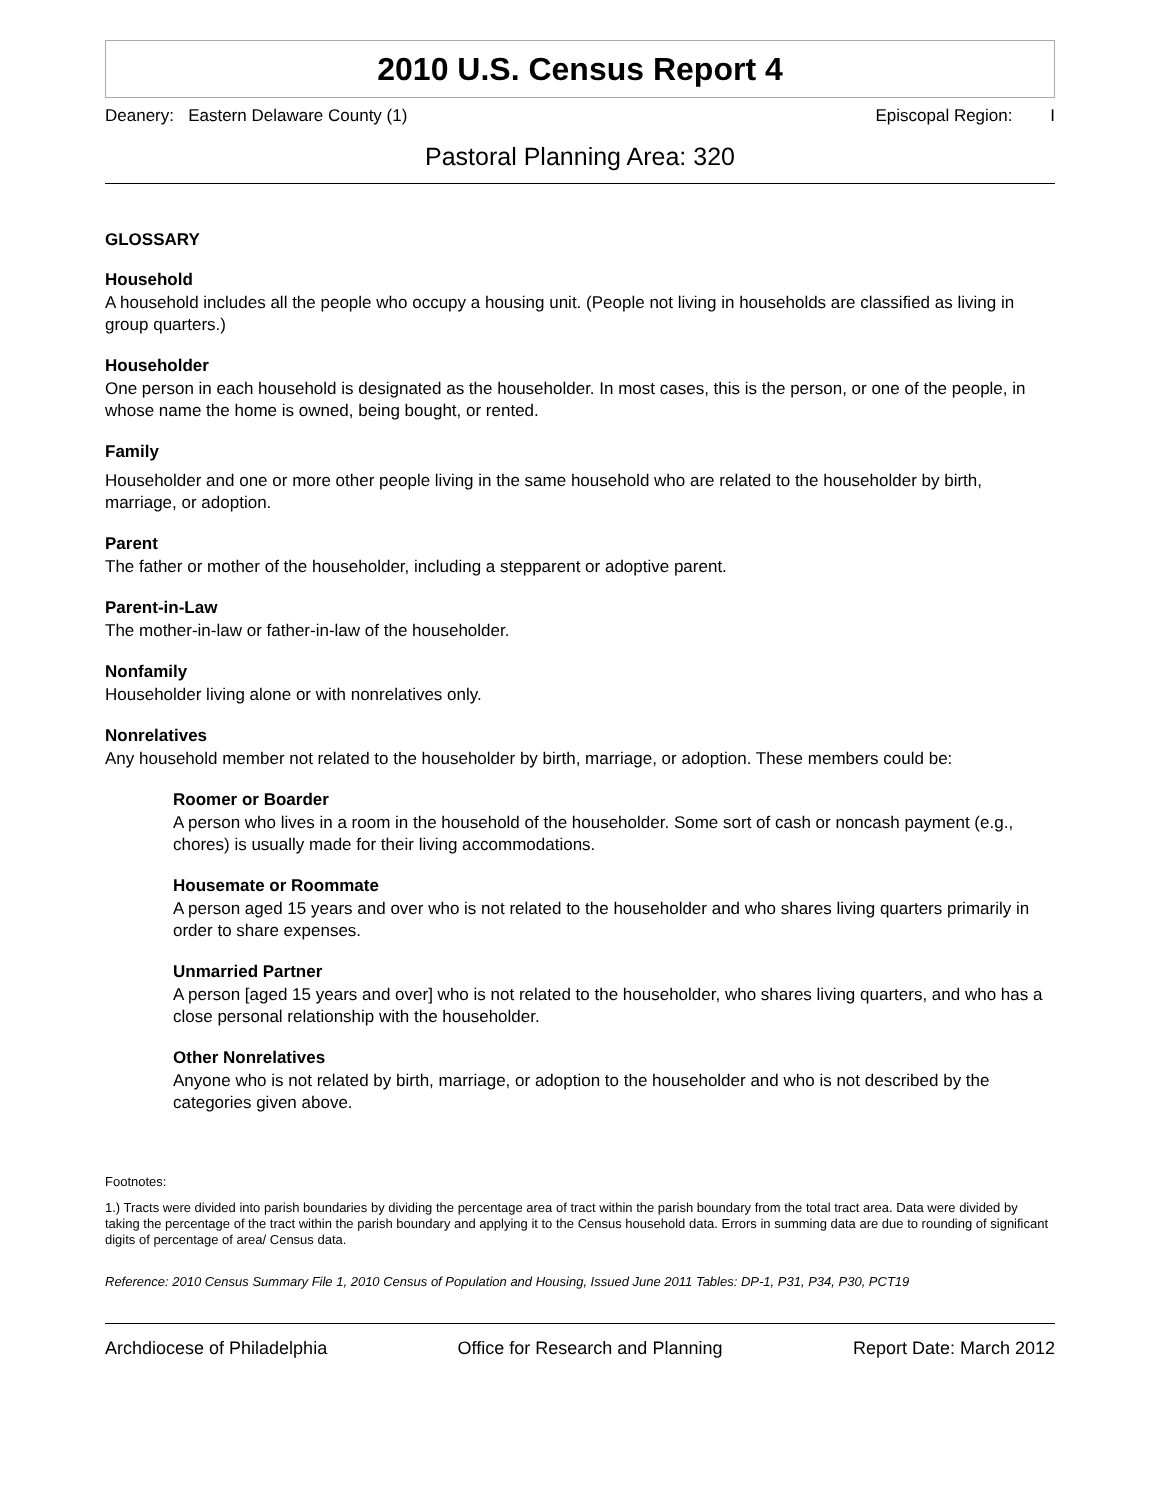2010 U.S. Census Report 4
Deanery: Eastern Delaware County (1) Episcopal Region: I
Pastoral Planning Area: 320
GLOSSARY
Household
A household includes all the people who occupy a housing unit. (People not living in households are classified as living in group quarters.)
Householder
One person in each household is designated as the householder. In most cases, this is the person, or one of the people, in whose name the home is owned, being bought, or rented.
Family
Householder and one or more other people living in the same household who are related to the householder by birth, marriage, or adoption.
Parent
The father or mother of the householder, including a stepparent or adoptive parent.
Parent-in-Law
The mother-in-law or father-in-law of the householder.
Nonfamily
Householder living alone or with nonrelatives only.
Nonrelatives
Any household member not related to the householder by birth, marriage, or adoption. These members could be:
Roomer or Boarder
A person who lives in a room in the household of the householder. Some sort of cash or noncash payment (e.g., chores) is usually made for their living accommodations.
Housemate or Roommate
A person aged 15 years and over who is not related to the householder and who shares living quarters primarily in order to share expenses.
Unmarried Partner
A person [aged 15 years and over] who is not related to the householder, who shares living quarters, and who has a close personal relationship with the householder.
Other Nonrelatives
Anyone who is not related by birth, marriage, or adoption to the householder and who is not described by the categories given above.
Footnotes:
1.) Tracts were divided into parish boundaries by dividing the percentage area of tract within the parish boundary from the total tract area. Data were divided by taking the percentage of the tract within the parish boundary and applying it to the Census household data. Errors in summing data are due to rounding of significant digits of percentage of area/ Census data.
Reference: 2010 Census Summary File 1, 2010 Census of Population and Housing, Issued June 2011 Tables: DP-1, P31, P34, P30, PCT19
Archdiocese of Philadelphia Office for Research and Planning Report Date: March 2012